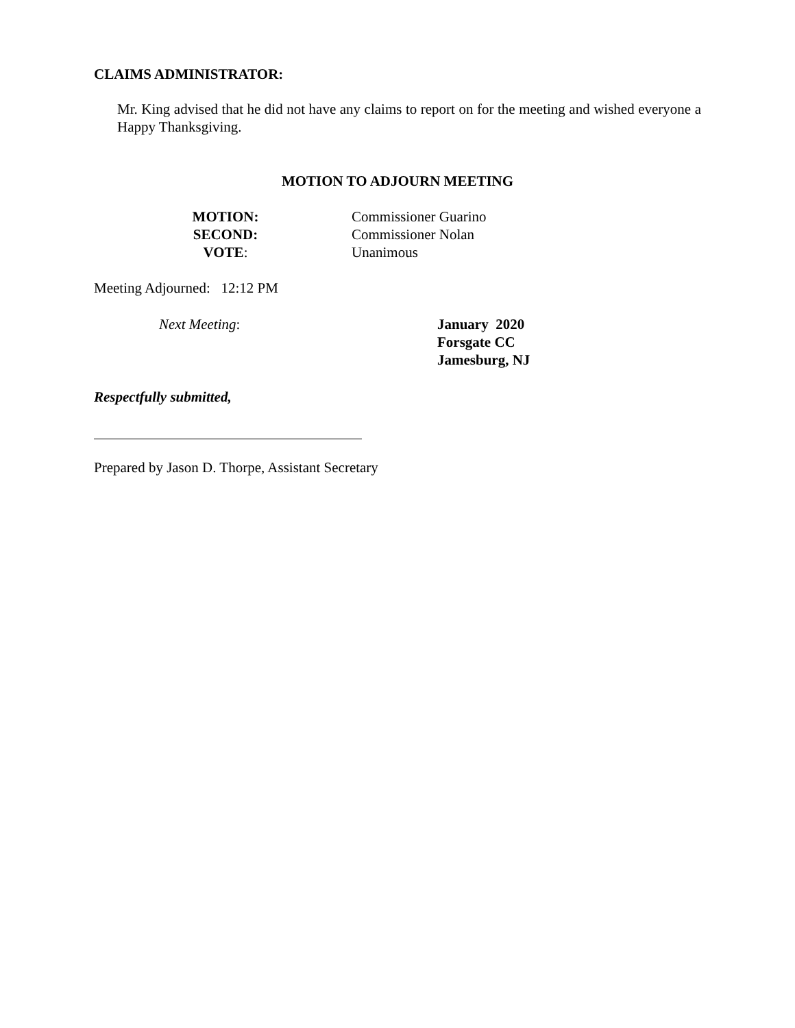CLAIMS ADMINISTRATOR:
Mr. King advised that he did not have any claims to report on for the meeting and wished everyone a Happy Thanksgiving.
MOTION TO ADJOURN MEETING
MOTION: Commissioner Guarino
SECOND: Commissioner Nolan
VOTE: Unanimous
Meeting Adjourned: 12:12 PM
Next Meeting:
January 2020
Forsgate CC
Jamesburg, NJ
Respectfully submitted,
Prepared by Jason D. Thorpe, Assistant Secretary